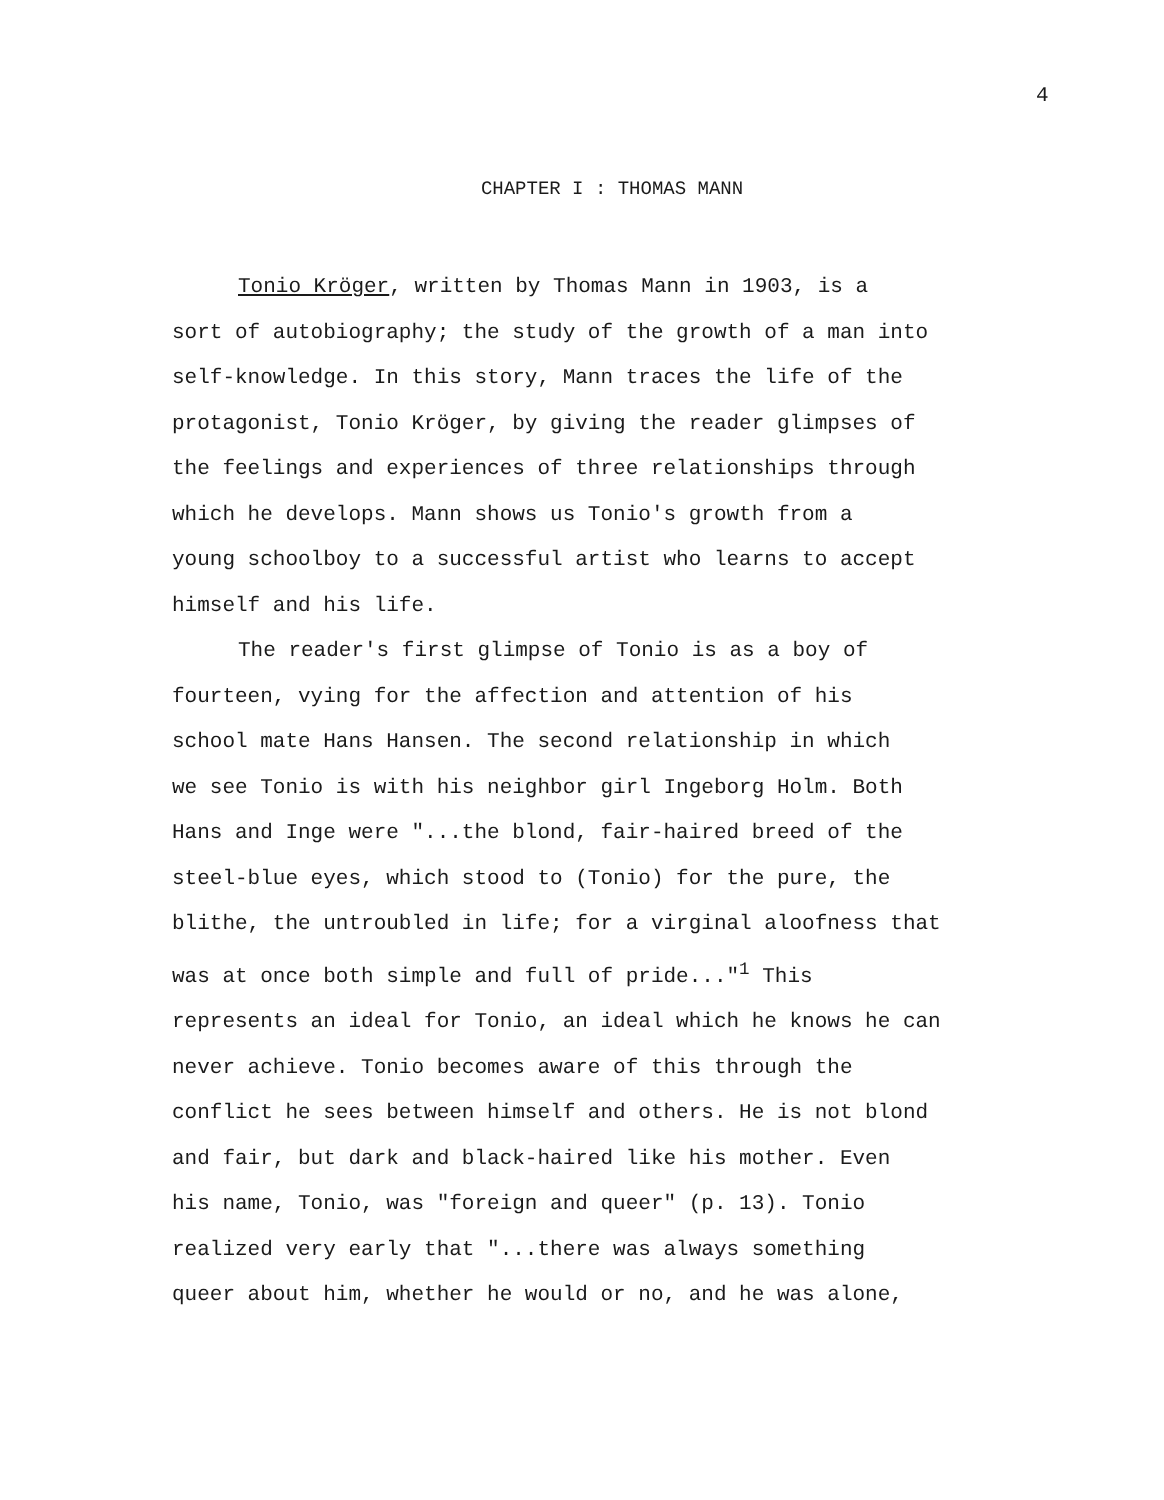4
CHAPTER I : THOMAS MANN
Tonio Kröger, written by Thomas Mann in 1903, is a
sort of autobiography; the study of the growth of a man into
self-knowledge. In this story, Mann traces the life of the
protagonist, Tonio Kröger, by giving the reader glimpses of
the feelings and experiences of three relationships through
which he develops. Mann shows us Tonio's growth from a
young schoolboy to a successful artist who learns to accept
himself and his life.
The reader's first glimpse of Tonio is as a boy of
fourteen, vying for the affection and attention of his
school mate Hans Hansen. The second relationship in which
we see Tonio is with his neighbor girl Ingeborg Holm. Both
Hans and Inge were "...the blond, fair-haired breed of the
steel-blue eyes, which stood to (Tonio) for the pure, the
blithe, the untroubled in life; for a virginal aloofness that
was at once both simple and full of pride..."<sup>1</sup> This
represents an ideal for Tonio, an ideal which he knows he can
never achieve. Tonio becomes aware of this through the
conflict he sees between himself and others. He is not blond
and fair, but dark and black-haired like his mother. Even
his name, Tonio, was "foreign and queer" (p. 13). Tonio
realized very early that "...there was always something
queer about him, whether he would or no, and he was alone,